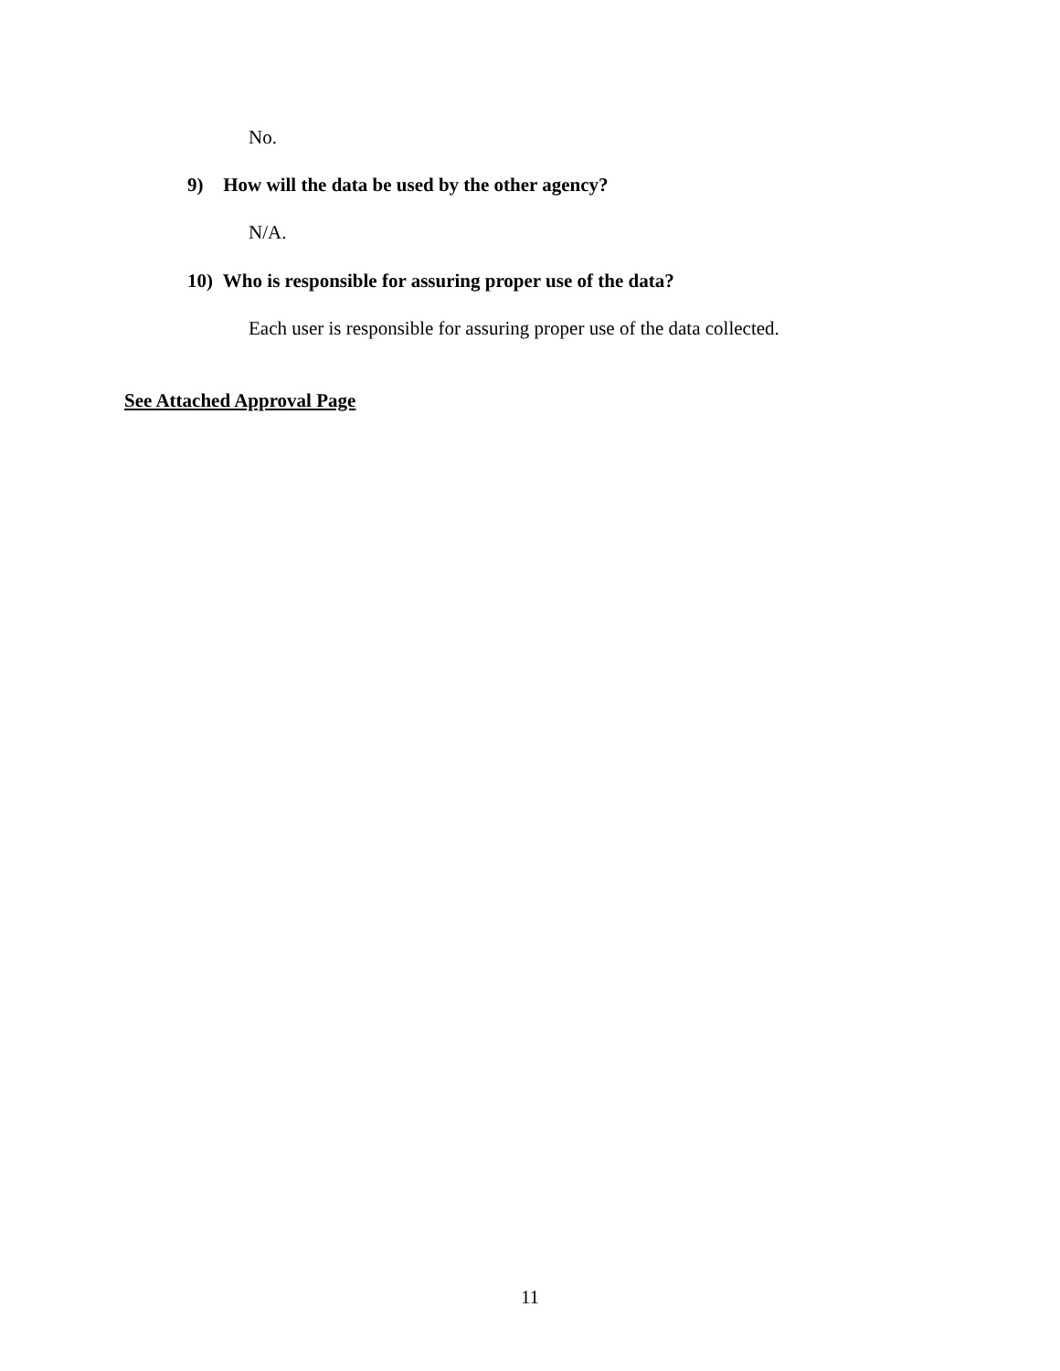No.
9) How will the data be used by the other agency?
N/A.
10) Who is responsible for assuring proper use of the data?
Each user is responsible for assuring proper use of the data collected.
See Attached Approval Page
11